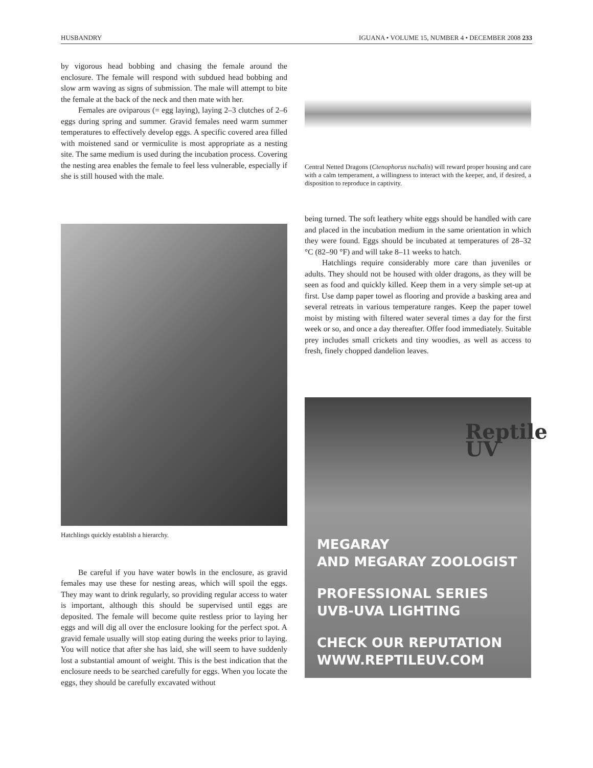HUSBANDRY IGUANA • VOLUME 15, NUMBER 4 • DECEMBER 2008 233
by vigorous head bobbing and chasing the female around the enclosure. The female will respond with subdued head bobbing and slow arm waving as signs of submission. The male will attempt to bite the female at the back of the neck and then mate with her.
Females are oviparous (= egg laying), laying 2–3 clutches of 2–6 eggs during spring and summer. Gravid females need warm summer temperatures to effectively develop eggs. A specific covered area filled with moistened sand or vermiculite is most appropriate as a nesting site. The same medium is used during the incubation process. Covering the nesting area enables the female to feel less vulnerable, especially if she is still housed with the male.
Hatchlings quickly establish a hierarchy.
Be careful if you have water bowls in the enclosure, as gravid females may use these for nesting areas, which will spoil the eggs. They may want to drink regularly, so providing regular access to water is important, although this should be supervised until eggs are deposited. The female will become quite restless prior to laying her eggs and will dig all over the enclosure looking for the perfect spot. A gravid female usually will stop eating during the weeks prior to laying. You will notice that after she has laid, she will seem to have suddenly lost a substantial amount of weight. This is the best indication that the enclosure needs to be searched carefully for eggs. When you locate the eggs, they should be carefully excavated without
Central Netted Dragons (Ctenophorus nuchalis) will reward proper housing and care with a calm temperament, a willingness to interact with the keeper, and, if desired, a disposition to reproduce in captivity.
being turned. The soft leathery white eggs should be handled with care and placed in the incubation medium in the same orientation in which they were found. Eggs should be incubated at temperatures of 28–32 °C (82–90 °F) and will take 8–11 weeks to hatch.
Hatchlings require considerably more care than juveniles or adults. They should not be housed with older dragons, as they will be seen as food and quickly killed. Keep them in a very simple set-up at first. Use damp paper towel as flooring and provide a basking area and several retreats in various temperature ranges. Keep the paper towel moist by misting with filtered water several times a day for the first week or so, and once a day thereafter. Offer food immediately. Suitable prey includes small crickets and tiny woodies, as well as access to fresh, finely chopped dandelion leaves.
Reptile UV
MEGARAY
AND MEGARAY ZOOLOGIST
PROFESSIONAL SERIES
UVB-UVA LIGHTING
CHECK OUR REPUTATION
WWW.REPTILEUV.COM